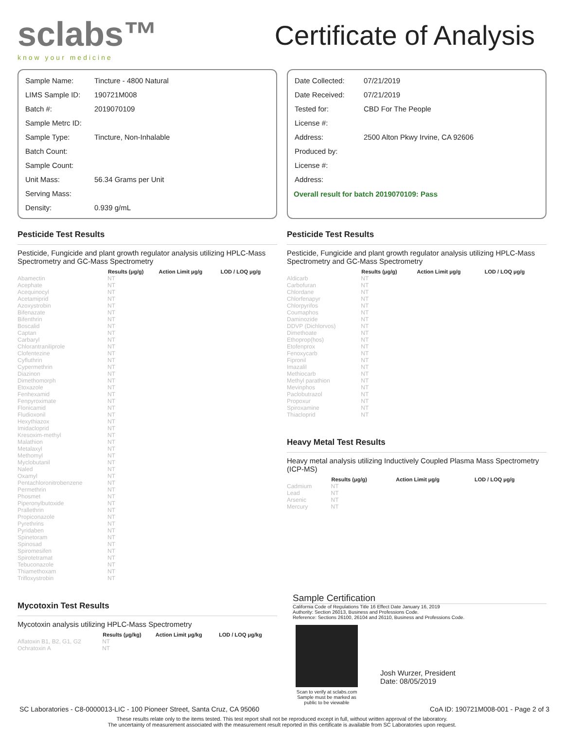sclabs™
know your medicine
Certificate of Analysis
| Sample Name: | Tincture - 4800 Natural |
| LIMS Sample ID: | 190721M008 |
| Batch #: | 2019070109 |
| Sample Metrc ID: | |
| Sample Type: | Tincture, Non-Inhalable |
| Batch Count: | |
| Sample Count: | |
| Unit Mass: | 56.34 Grams per Unit |
| Serving Mass: | |
| Density: | 0.939 g/mL |
| Date Collected: | 07/21/2019 |
| Date Received: | 07/21/2019 |
| Tested for: | CBD For The People |
| License #: | |
| Address: | 2500 Alton Pkwy Irvine, CA 92606 |
| Produced by: | |
| License #: | |
| Address: | |
Overall result for batch 2019070109: Pass
Pesticide Test Results
Pesticide, Fungicide and plant growth regulator analysis utilizing HPLC-Mass Spectrometry and GC-Mass Spectrometry
| | Results (μg/g) | Action Limit μg/g | LOD / LOQ μg/g |
| --- | --- | --- | --- |
| Abamectin | NT | | |
| Acephate | NT | | |
| Acequinocyl | NT | | |
| Acetamiprid | NT | | |
| Azoxystrobin | NT | | |
| Bifenazate | NT | | |
| Bifenthrin | NT | | |
| Boscalid | NT | | |
| Captan | NT | | |
| Carbaryl | NT | | |
| Chlorantraniliprole | NT | | |
| Clofentezine | NT | | |
| Cyfluthrin | NT | | |
| Cypermethrin | NT | | |
| Diazinon | NT | | |
| Dimethomorph | NT | | |
| Etoxazole | NT | | |
| Fenhexamid | NT | | |
| Fenpyroximate | NT | | |
| Flonicamid | NT | | |
| Fludioxonil | NT | | |
| Hexythiazox | NT | | |
| Imidacloprid | NT | | |
| Kresoxim-methyl | NT | | |
| Malathion | NT | | |
| Metalaxyl | NT | | |
| Methomyl | NT | | |
| Myclobutanil | NT | | |
| Naled | NT | | |
| Oxamyl | NT | | |
| Pentachloronitrobenzene | NT | | |
| Permethrin | NT | | |
| Phosmet | NT | | |
| Piperonylbutoxide | NT | | |
| Prallethrin | NT | | |
| Propiconazole | NT | | |
| Pyrethrins | NT | | |
| Pyridaben | NT | | |
| Spinetoram | NT | | |
| Spinosad | NT | | |
| Spiromesifen | NT | | |
| Spirotetramat | NT | | |
| Tebuconazole | NT | | |
| Thiamethoxam | NT | | |
| Trifloxystrobin | NT | | |
Mycotoxin Test Results
Mycotoxin analysis utilizing HPLC-Mass Spectrometry
| | Results (μg/kg) | Action Limit μg/kg | LOD / LOQ μg/kg |
| --- | --- | --- | --- |
| Aflatoxin B1, B2, G1, G2 | NT | | |
| Ochratoxin A | NT | | |
Pesticide Test Results
Pesticide, Fungicide and plant growth regulator analysis utilizing HPLC-Mass Spectrometry and GC-Mass Spectrometry
| | Results (μg/g) | Action Limit μg/g | LOD / LOQ μg/g |
| --- | --- | --- | --- |
| Aldicarb | NT | | |
| Carbofuran | NT | | |
| Chlordane | NT | | |
| Chlorfenapyr | NT | | |
| Chlorpyrifos | NT | | |
| Coumaphos | NT | | |
| Daminozide | NT | | |
| DDVP (Dichlorvos) | NT | | |
| Dimethoate | NT | | |
| Ethoprop(hos) | NT | | |
| Etofenprox | NT | | |
| Fenoxycarb | NT | | |
| Fipronil | NT | | |
| Imazalil | NT | | |
| Methiocarb | NT | | |
| Methyl parathion | NT | | |
| Mevinphos | NT | | |
| Paclobutrazol | NT | | |
| Propoxur | NT | | |
| Spiroxamine | NT | | |
| Thiacloprid | NT | | |
Heavy Metal Test Results
Heavy metal analysis utilizing Inductively Coupled Plasma Mass Spectrometry (ICP-MS)
| | Results (μg/g) | Action Limit μg/g | LOD / LOQ μg/g |
| --- | --- | --- | --- |
| Cadmium | NT | | |
| Lead | NT | | |
| Arsenic | NT | | |
| Mercury | NT | | |
Sample Certification
California Code of Regulations Title 16 Effect Date January 16, 2019
Authority: Section 26013, Business and Professions Code.
Reference: Sections 26100, 26104 and 26110, Business and Professions Code.
Scan to verify at sclabs.com
Sample must be marked as public to be viewable
Josh Wurzer, President
Date: 08/05/2019
SC Laboratories - C8-0000013-LIC - 100 Pioneer Street, Santa Cruz, CA 95060 CoA ID: 190721M008-001 - Page 2 of 3
These results relate only to the items tested. This test report shall not be reproduced except in full, without written approval of the laboratory.
The uncertainty of measurement associated with the measurement result reported in this certificate is available from SC Laboratories upon request.